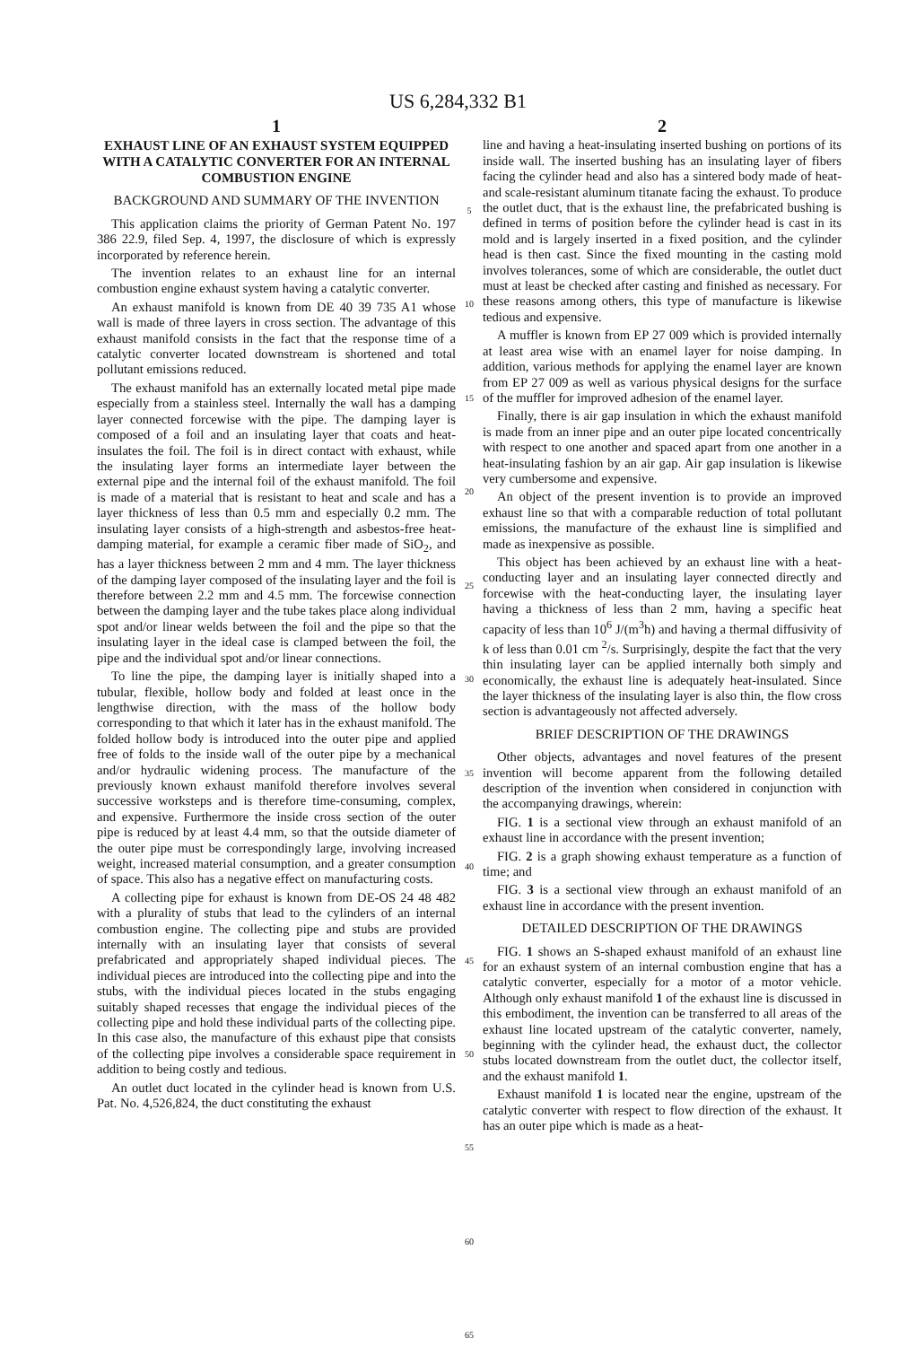US 6,284,332 B1
1
EXHAUST LINE OF AN EXHAUST SYSTEM EQUIPPED WITH A CATALYTIC CONVERTER FOR AN INTERNAL COMBUSTION ENGINE
BACKGROUND AND SUMMARY OF THE INVENTION
This application claims the priority of German Patent No. 197 386 22.9, filed Sep. 4, 1997, the disclosure of which is expressly incorporated by reference herein.
The invention relates to an exhaust line for an internal combustion engine exhaust system having a catalytic converter.
An exhaust manifold is known from DE 40 39 735 A1 whose wall is made of three layers in cross section. The advantage of this exhaust manifold consists in the fact that the response time of a catalytic converter located downstream is shortened and total pollutant emissions reduced.
The exhaust manifold has an externally located metal pipe made especially from a stainless steel. Internally the wall has a damping layer connected forcewise with the pipe. The damping layer is composed of a foil and an insulating layer that coats and heat-insulates the foil. The foil is in direct contact with exhaust, while the insulating layer forms an intermediate layer between the external pipe and the internal foil of the exhaust manifold. The foil is made of a material that is resistant to heat and scale and has a layer thickness of less than 0.5 mm and especially 0.2 mm. The insulating layer consists of a high-strength and asbestos-free heat-damping material, for example a ceramic fiber made of SiO<sub>2</sub>, and has a layer thickness between 2 mm and 4 mm. The layer thickness of the damping layer composed of the insulating layer and the foil is therefore between 2.2 mm and 4.5 mm. The forcewise connection between the damping layer and the tube takes place along individual spot and/or linear welds between the foil and the pipe so that the insulating layer in the ideal case is clamped between the foil, the pipe and the individual spot and/or linear connections.
To line the pipe, the damping layer is initially shaped into a tubular, flexible, hollow body and folded at least once in the lengthwise direction, with the mass of the hollow body corresponding to that which it later has in the exhaust manifold. The folded hollow body is introduced into the outer pipe and applied free of folds to the inside wall of the outer pipe by a mechanical and/or hydraulic widening process. The manufacture of the previously known exhaust manifold therefore involves several successive worksteps and is therefore time-consuming, complex, and expensive. Furthermore the inside cross section of the outer pipe is reduced by at least 4.4 mm, so that the outside diameter of the outer pipe must be correspondingly large, involving increased weight, increased material consumption, and a greater consumption of space. This also has a negative effect on manufacturing costs.
A collecting pipe for exhaust is known from DE-OS 24 48 482 with a plurality of stubs that lead to the cylinders of an internal combustion engine. The collecting pipe and stubs are provided internally with an insulating layer that consists of several prefabricated and appropriately shaped individual pieces. The individual pieces are introduced into the collecting pipe and into the stubs, with the individual pieces located in the stubs engaging suitably shaped recesses that engage the individual pieces of the collecting pipe and hold these individual parts of the collecting pipe. In this case also, the manufacture of this exhaust pipe that consists of the collecting pipe involves a considerable space requirement in addition to being costly and tedious.
An outlet duct located in the cylinder head is known from U.S. Pat. No. 4,526,824, the duct constituting the exhaust
5
10
15
20
25
30
35
40
45
50
55
60
65
2
line and having a heat-insulating inserted bushing on portions of its inside wall. The inserted bushing has an insulating layer of fibers facing the cylinder head and also has a sintered body made of heat- and scale-resistant aluminum titanate facing the exhaust. To produce the outlet duct, that is the exhaust line, the prefabricated bushing is defined in terms of position before the cylinder head is cast in its mold and is largely inserted in a fixed position, and the cylinder head is then cast. Since the fixed mounting in the casting mold involves tolerances, some of which are considerable, the outlet duct must at least be checked after casting and finished as necessary. For these reasons among others, this type of manufacture is likewise tedious and expensive.
A muffler is known from EP 27 009 which is provided internally at least area wise with an enamel layer for noise damping. In addition, various methods for applying the enamel layer are known from EP 27 009 as well as various physical designs for the surface of the muffler for improved adhesion of the enamel layer.
Finally, there is air gap insulation in which the exhaust manifold is made from an inner pipe and an outer pipe located concentrically with respect to one another and spaced apart from one another in a heat-insulating fashion by an air gap. Air gap insulation is likewise very cumbersome and expensive.
An object of the present invention is to provide an improved exhaust line so that with a comparable reduction of total pollutant emissions, the manufacture of the exhaust line is simplified and made as inexpensive as possible.
This object has been achieved by an exhaust line with a heat-conducting layer and an insulating layer connected directly and forcewise with the heat-conducting layer, the insulating layer having a thickness of less than 2 mm, having a specific heat capacity of less than 10<sup>6</sup> J/(m<sup>3</sup>h) and having a thermal diffusivity of k of less than 0.01 cm <sup>2</sup>/s. Surprisingly, despite the fact that the very thin insulating layer can be applied internally both simply and economically, the exhaust line is adequately heat-insulated. Since the layer thickness of the insulating layer is also thin, the flow cross section is advantageously not affected adversely.
BRIEF DESCRIPTION OF THE DRAWINGS
Other objects, advantages and novel features of the present invention will become apparent from the following detailed description of the invention when considered in conjunction with the accompanying drawings, wherein:
FIG. 1 is a sectional view through an exhaust manifold of an exhaust line in accordance with the present invention;
FIG. 2 is a graph showing exhaust temperature as a function of time; and
FIG. 3 is a sectional view through an exhaust manifold of an exhaust line in accordance with the present invention.
DETAILED DESCRIPTION OF THE DRAWINGS
FIG. 1 shows an S-shaped exhaust manifold of an exhaust line for an exhaust system of an internal combustion engine that has a catalytic converter, especially for a motor of a motor vehicle. Although only exhaust manifold 1 of the exhaust line is discussed in this embodiment, the invention can be transferred to all areas of the exhaust line located upstream of the catalytic converter, namely, beginning with the cylinder head, the exhaust duct, the collector stubs located downstream from the outlet duct, the collector itself, and the exhaust manifold 1.
Exhaust manifold 1 is located near the engine, upstream of the catalytic converter with respect to flow direction of the exhaust. It has an outer pipe which is made as a heat-